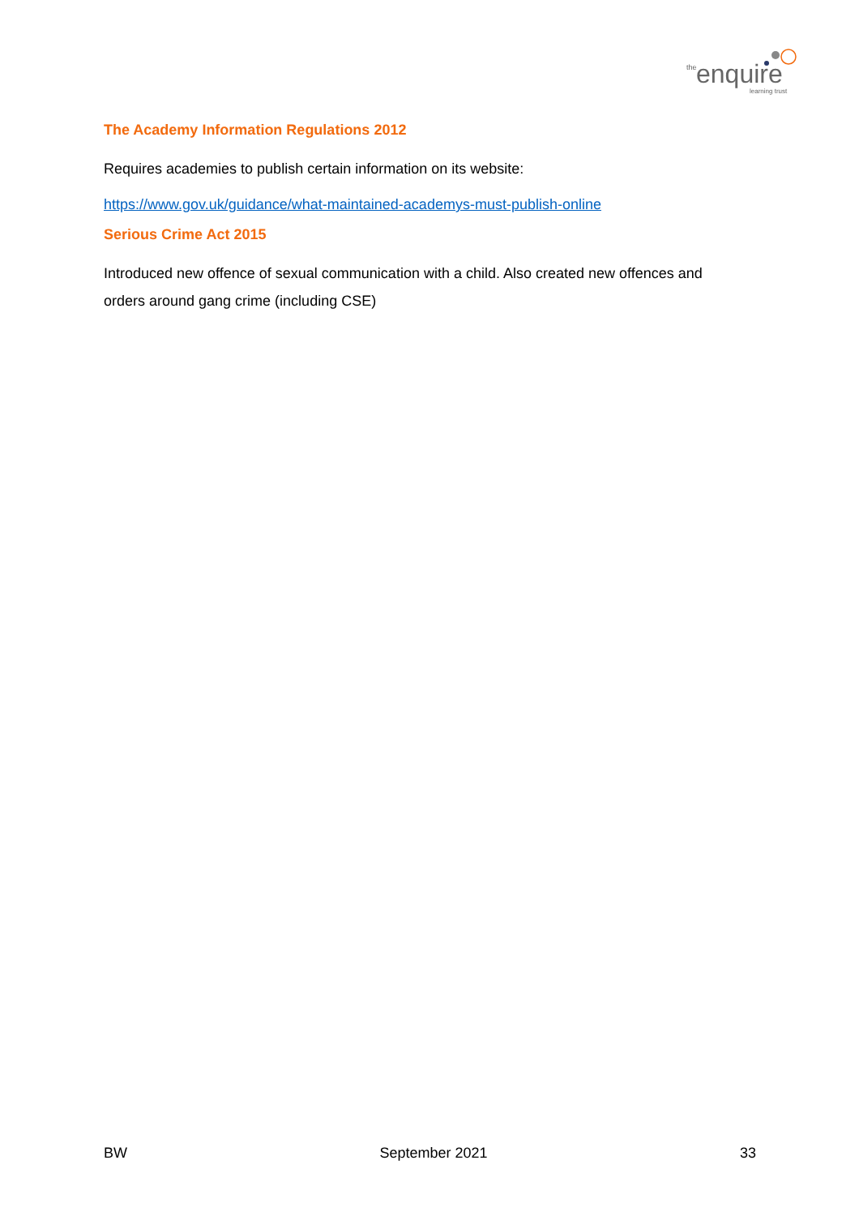the
enquire
learning trust
The Academy Information Regulations 2012
Requires academies to publish certain information on its website:
https://www.gov.uk/guidance/what-maintained-academys-must-publish-online
Serious Crime Act 2015
Introduced new offence of sexual communication with a child. Also created new offences and orders around gang crime (including CSE)
BW September 2021 33